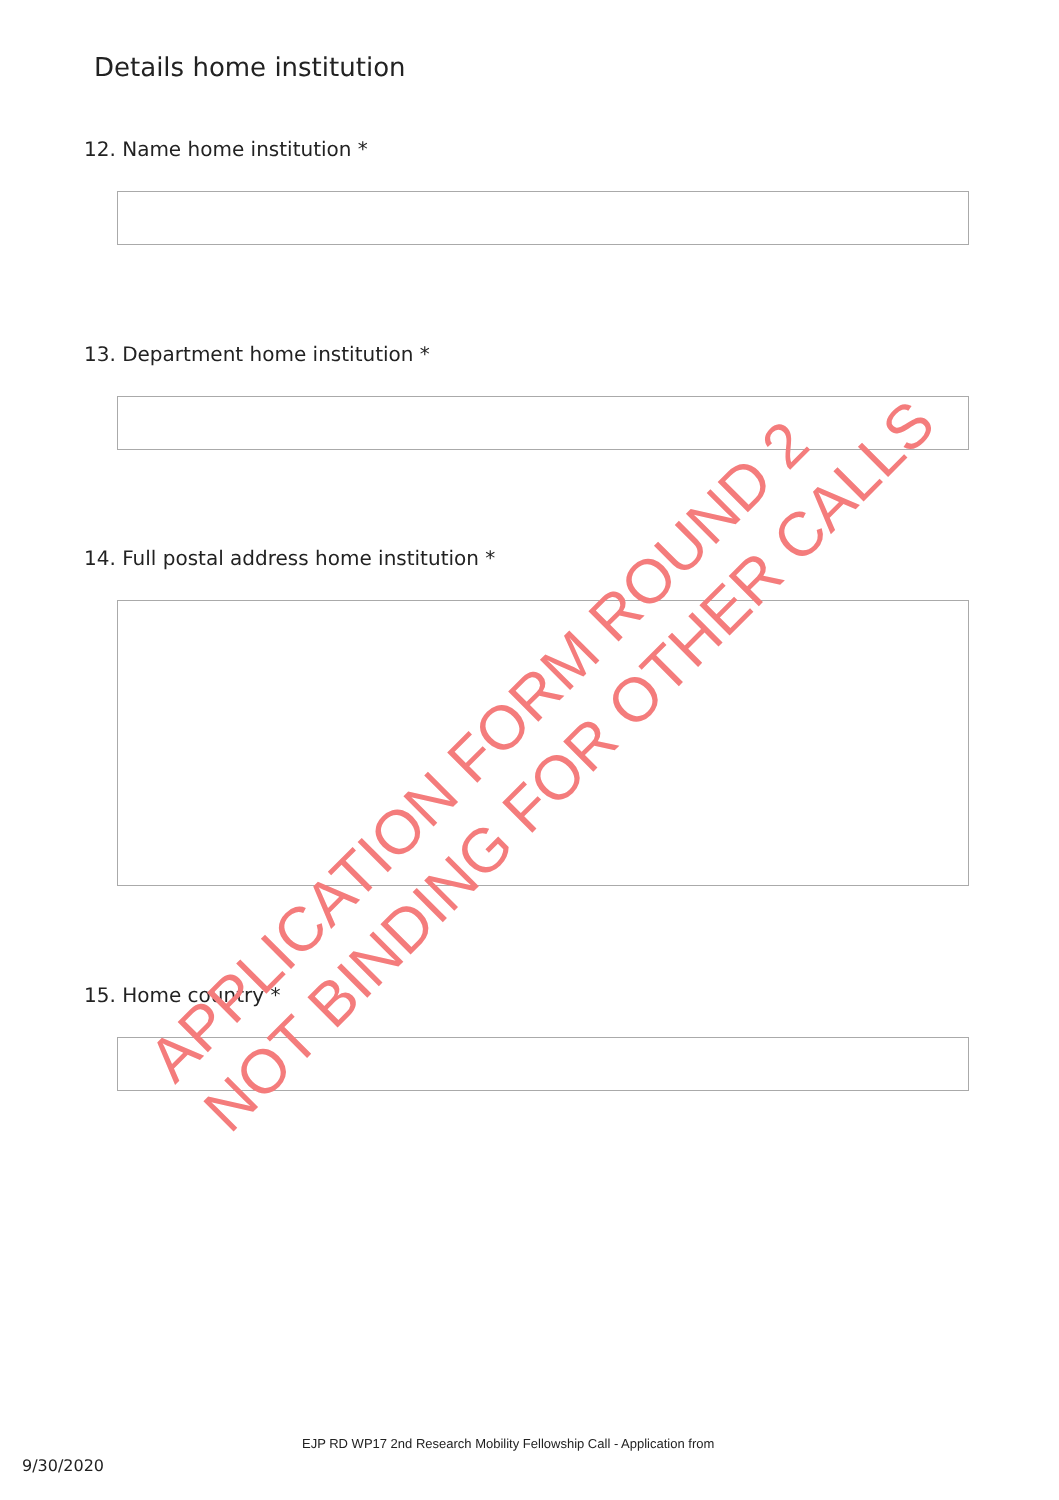Details home institution
12. Name home institution *
13. Department home institution *
14. Full postal address home institution *
15. Home country *
APPLICATION FORM ROUND 2
NOT BINDING FOR OTHER CALLS
EJP RD WP17 2nd Research Mobility Fellowship Call - Application from
9/30/2020